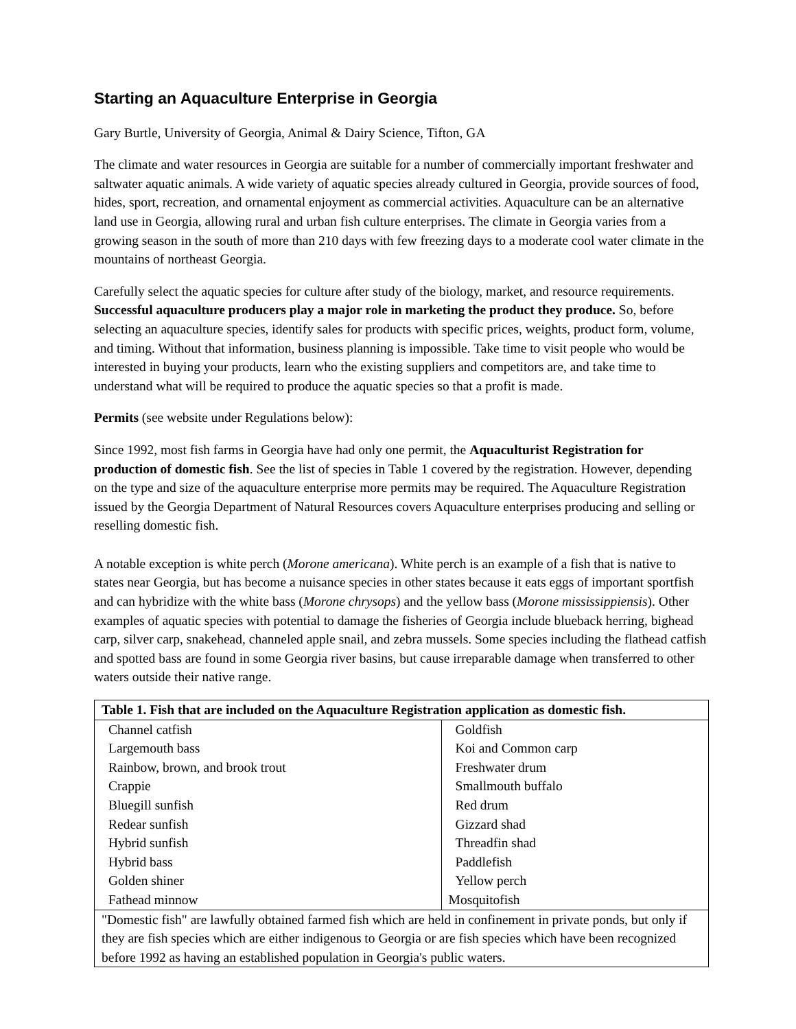Starting an Aquaculture Enterprise in Georgia
Gary Burtle, University of Georgia, Animal & Dairy Science, Tifton, GA
The climate and water resources in Georgia are suitable for a number of commercially important freshwater and saltwater aquatic animals. A wide variety of aquatic species already cultured in Georgia, provide sources of food, hides, sport, recreation, and ornamental enjoyment as commercial activities. Aquaculture can be an alternative land use in Georgia, allowing rural and urban fish culture enterprises. The climate in Georgia varies from a growing season in the south of more than 210 days with few freezing days to a moderate cool water climate in the mountains of northeast Georgia.
Carefully select the aquatic species for culture after study of the biology, market, and resource requirements. Successful aquaculture producers play a major role in marketing the product they produce. So, before selecting an aquaculture species, identify sales for products with specific prices, weights, product form, volume, and timing. Without that information, business planning is impossible. Take time to visit people who would be interested in buying your products, learn who the existing suppliers and competitors are, and take time to understand what will be required to produce the aquatic species so that a profit is made.
Permits (see website under Regulations below):
Since 1992, most fish farms in Georgia have had only one permit, the Aquaculturist Registration for production of domestic fish. See the list of species in Table 1 covered by the registration. However, depending on the type and size of the aquaculture enterprise more permits may be required. The Aquaculture Registration issued by the Georgia Department of Natural Resources covers Aquaculture enterprises producing and selling or reselling domestic fish.
A notable exception is white perch (Morone americana). White perch is an example of a fish that is native to states near Georgia, but has become a nuisance species in other states because it eats eggs of important sportfish and can hybridize with the white bass (Morone chrysops) and the yellow bass (Morone mississippiensis). Other examples of aquatic species with potential to damage the fisheries of Georgia include blueback herring, bighead carp, silver carp, snakehead, channeled apple snail, and zebra mussels. Some species including the flathead catfish and spotted bass are found in some Georgia river basins, but cause irreparable damage when transferred to other waters outside their native range.
| Table 1. Fish that are included on the Aquaculture Registration application as domestic fish. | |
| Channel catfish | Goldfish |
| Largemouth bass | Koi and Common carp |
| Rainbow, brown, and brook trout | Freshwater drum |
| Crappie | Smallmouth buffalo |
| Bluegill sunfish | Red drum |
| Redear sunfish | Gizzard shad |
| Hybrid sunfish | Threadfin shad |
| Hybrid bass | Paddlefish |
| Golden shiner | Yellow perch |
| Fathead minnow | Mosquitofish |
| "Domestic fish" are lawfully obtained farmed fish which are held in confinement in private ponds, but only if they are fish species which are either indigenous to Georgia or are fish species which have been recognized before 1992 as having an established population in Georgia's public waters. | |